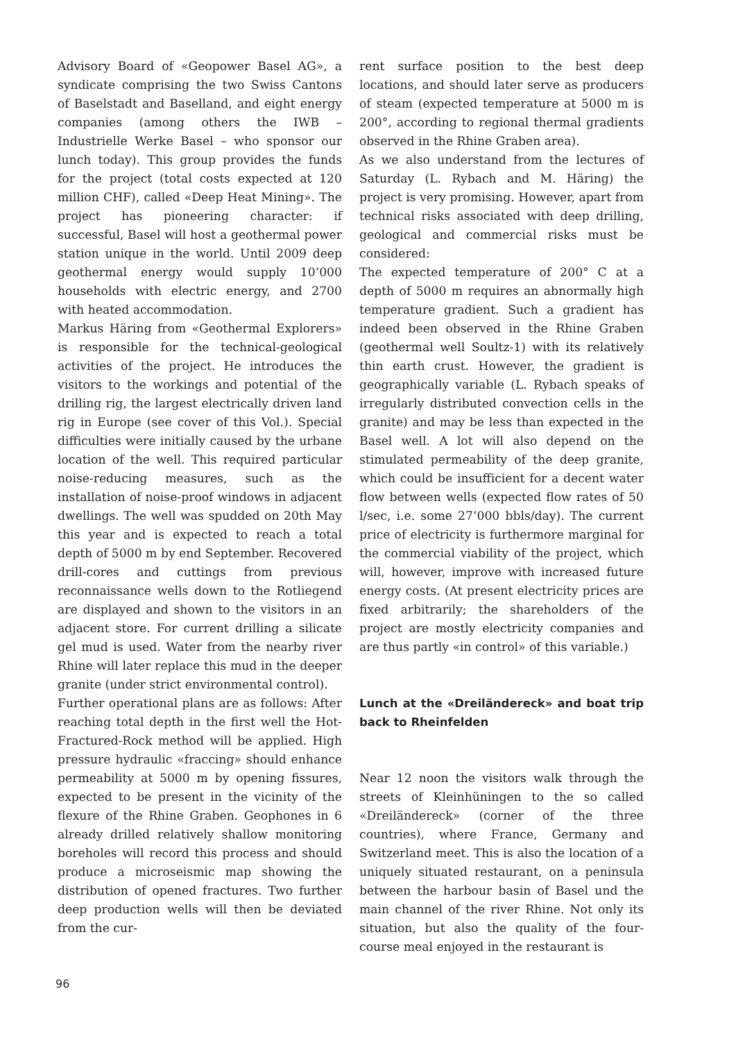Advisory Board of «Geopower Basel AG», a syndicate comprising the two Swiss Cantons of Baselstadt and Baselland, and eight energy companies (among others the IWB – Industrielle Werke Basel – who sponsor our lunch today). This group provides the funds for the project (total costs expected at 120 million CHF), called «Deep Heat Mining». The project has pioneering character: if successful, Basel will host a geothermal power station unique in the world. Until 2009 deep geothermal energy would supply 10’000 households with electric energy, and 2700 with heated accommodation.
Markus Häring from «Geothermal Explorers» is responsible for the technical-geological activities of the project. He introduces the visitors to the workings and potential of the drilling rig, the largest electrically driven land rig in Europe (see cover of this Vol.). Special difficulties were initially caused by the urbane location of the well. This required particular noise-reducing measures, such as the installation of noise-proof windows in adjacent dwellings. The well was spudded on 20th May this year and is expected to reach a total depth of 5000 m by end September. Recovered drill-cores and cuttings from previous reconnaissance wells down to the Rotliegend are displayed and shown to the visitors in an adjacent store. For current drilling a silicate gel mud is used. Water from the nearby river Rhine will later replace this mud in the deeper granite (under strict environmental control).
Further operational plans are as follows: After reaching total depth in the first well the Hot-Fractured-Rock method will be applied. High pressure hydraulic «fraccing» should enhance permeability at 5000 m by opening fissures, expected to be present in the vicinity of the flexure of the Rhine Graben. Geophones in 6 already drilled relatively shallow monitoring boreholes will record this process and should produce a microseismic map showing the distribution of opened fractures. Two further deep production wells will then be deviated from the cur-
rent surface position to the best deep locations, and should later serve as producers of steam (expected temperature at 5000 m is 200°, according to regional thermal gradients observed in the Rhine Graben area).
As we also understand from the lectures of Saturday (L. Rybach and M. Häring) the project is very promising. However, apart from technical risks associated with deep drilling, geological and commercial risks must be considered:
The expected temperature of 200° C at a depth of 5000 m requires an abnormally high temperature gradient. Such a gradient has indeed been observed in the Rhine Graben (geothermal well Soultz-1) with its relatively thin earth crust. However, the gradient is geographically variable (L. Rybach speaks of irregularly distributed convection cells in the granite) and may be less than expected in the Basel well. A lot will also depend on the stimulated permeability of the deep granite, which could be insufficient for a decent water flow between wells (expected flow rates of 50 l/sec, i.e. some 27’000 bbls/day). The current price of electricity is furthermore marginal for the commercial viability of the project, which will, however, improve with increased future energy costs. (At present electricity prices are fixed arbitrarily; the shareholders of the project are mostly electricity companies and are thus partly «in control» of this variable.)
Lunch at the «Dreiländereck» and boat trip back to Rheinfelden
Near 12 noon the visitors walk through the streets of Kleinhüningen to the so called «Dreiländereck» (corner of the three countries), where France, Germany and Switzerland meet. This is also the location of a uniquely situated restaurant, on a peninsula between the harbour basin of Basel und the main channel of the river Rhine. Not only its situation, but also the quality of the four-course meal enjoyed in the restaurant is
96